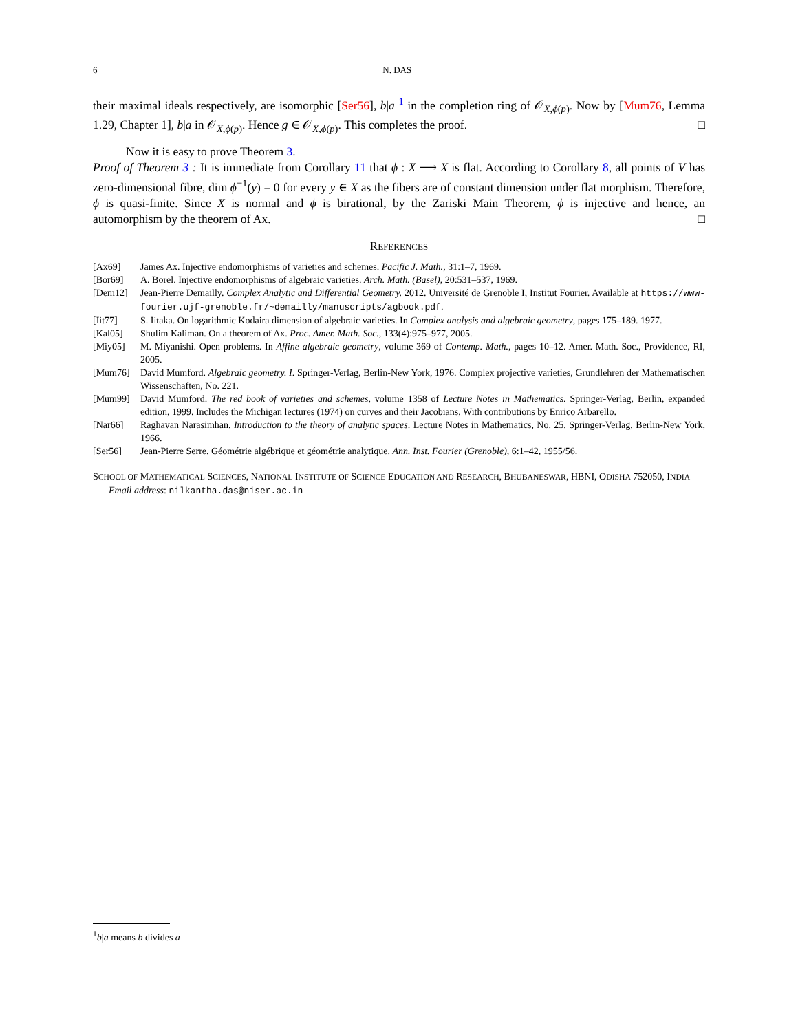6 N. DAS
their maximal ideals respectively, are isomorphic [Ser56], b|a <sup>1</sup> in the completion ring of 𝒪<sub>X,ϕ(p)</sub>. Now by [Mum76, Lemma 1.29, Chapter 1], b|a in 𝒪<sub>X,ϕ(p)</sub>. Hence g ∈ 𝒪<sub>X,ϕ(p)</sub>. This completes the proof. □
Now it is easy to prove Theorem 3.
Proof of Theorem 3 : It is immediate from Corollary 11 that ϕ : X ⟶ X is flat. According to Corollary 8, all points of V has zero-dimensional fibre, dim ϕ<sup>−1</sup>(y) = 0 for every y ∈ X as the fibers are of constant dimension under flat morphism. Therefore, ϕ is quasi-finite. Since X is normal and ϕ is birational, by the Zariski Main Theorem, ϕ is injective and hence, an automorphism by the theorem of Ax. □
REFERENCES
[Ax69] James Ax. Injective endomorphisms of varieties and schemes. Pacific J. Math., 31:1–7, 1969.
[Bor69] A. Borel. Injective endomorphisms of algebraic varieties. Arch. Math. (Basel), 20:531–537, 1969.
[Dem12] Jean-Pierre Demailly. Complex Analytic and Differential Geometry. 2012. Université de Grenoble I, Institut Fourier. Available at https://www-fourier.ujf-grenoble.fr/~demailly/manuscripts/agbook.pdf.
[Iit77] S. Iitaka. On logarithmic Kodaira dimension of algebraic varieties. In Complex analysis and algebraic geometry, pages 175–189. 1977.
[Kal05] Shulim Kaliman. On a theorem of Ax. Proc. Amer. Math. Soc., 133(4):975–977, 2005.
[Miy05] M. Miyanishi. Open problems. In Affine algebraic geometry, volume 369 of Contemp. Math., pages 10–12. Amer. Math. Soc., Providence, RI, 2005.
[Mum76] David Mumford. Algebraic geometry. I. Springer-Verlag, Berlin-New York, 1976. Complex projective varieties, Grundlehren der Mathematischen Wissenschaften, No. 221.
[Mum99] David Mumford. The red book of varieties and schemes, volume 1358 of Lecture Notes in Mathematics. Springer-Verlag, Berlin, expanded edition, 1999. Includes the Michigan lectures (1974) on curves and their Jacobians, With contributions by Enrico Arbarello.
[Nar66] Raghavan Narasimhan. Introduction to the theory of analytic spaces. Lecture Notes in Mathematics, No. 25. Springer-Verlag, Berlin-New York, 1966.
[Ser56] Jean-Pierre Serre. Géométrie algébrique et géométrie analytique. Ann. Inst. Fourier (Grenoble), 6:1–42, 1955/56.
SCHOOL OF MATHEMATICAL SCIENCES, NATIONAL INSTITUTE OF SCIENCE EDUCATION AND RESEARCH, BHUBANESWAR, HBNI, ODISHA 752050, INDIA
Email address: nilkantha.das@niser.ac.in
<sup>1</sup> b|a means b divides a